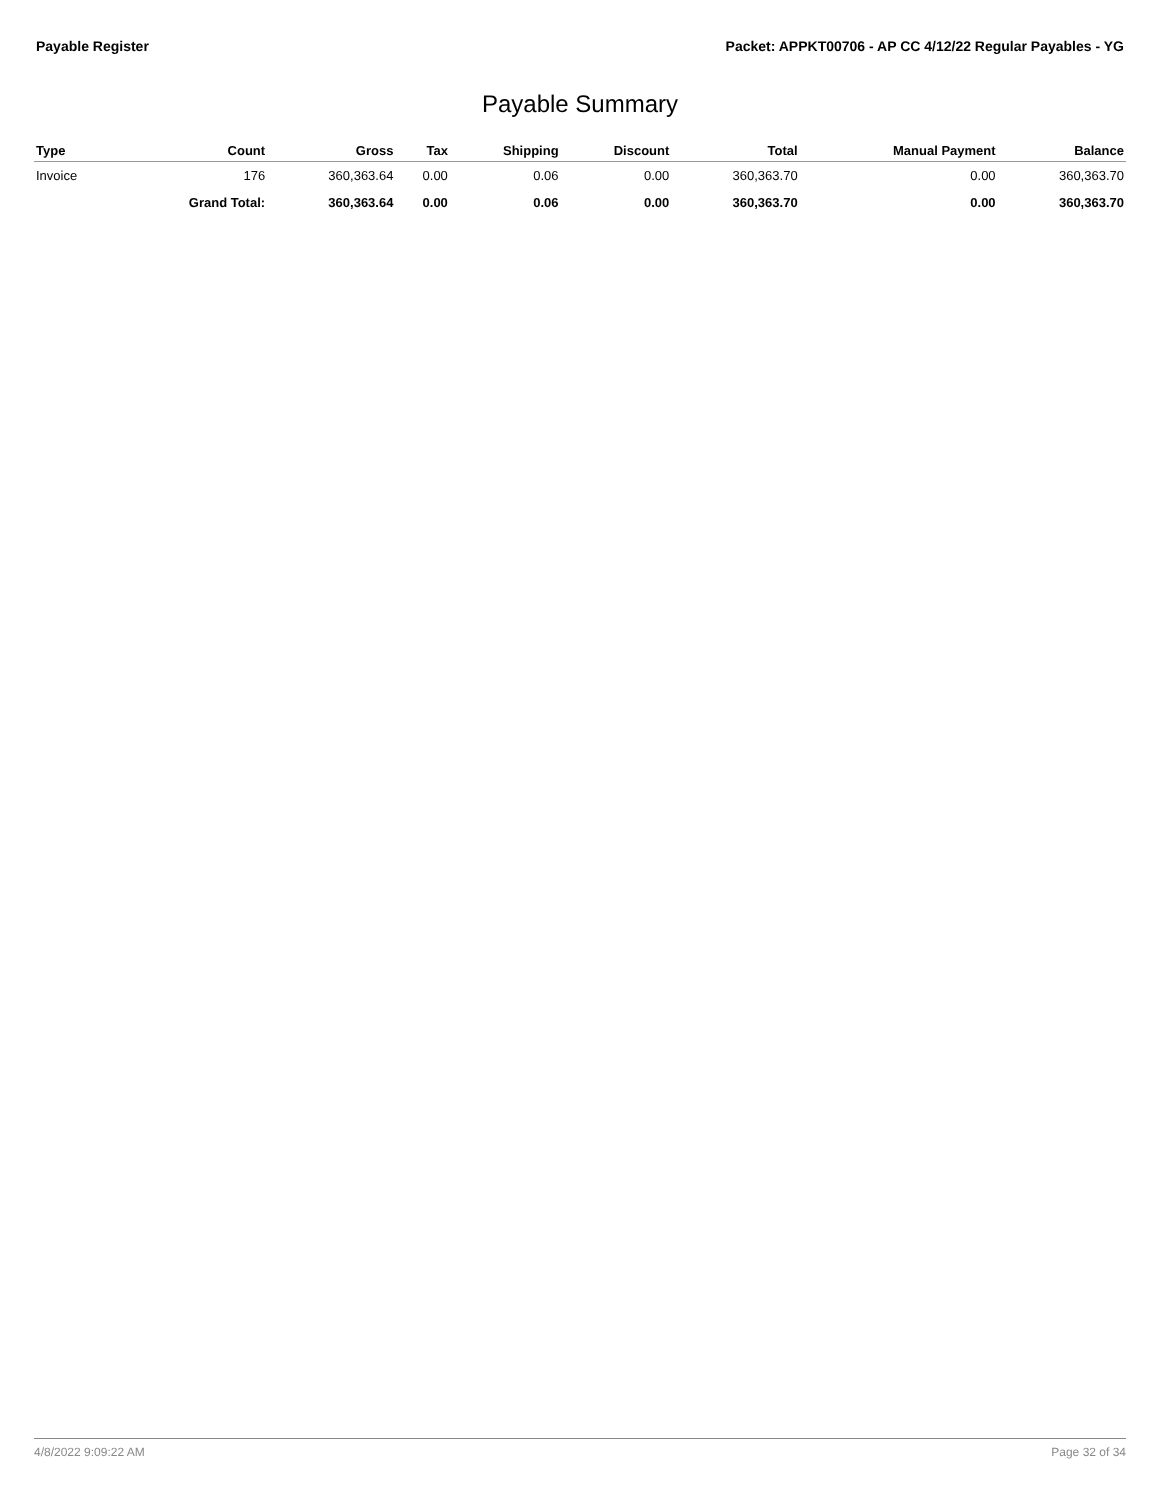Payable Register Packet: APPKT00706 - AP CC 4/12/22 Regular Payables - YG
Payable Summary
| Type | Count | Gross | Tax | Shipping | Discount | Total | Manual Payment | Balance |
| --- | --- | --- | --- | --- | --- | --- | --- | --- |
| Invoice | 176 | 360,363.64 | 0.00 | 0.06 | 0.00 | 360,363.70 | 0.00 | 360,363.70 |
| | Grand Total: | 360,363.64 | 0.00 | 0.06 | 0.00 | 360,363.70 | 0.00 | 360,363.70 |
4/8/2022 9:09:22 AM Page 32 of 34